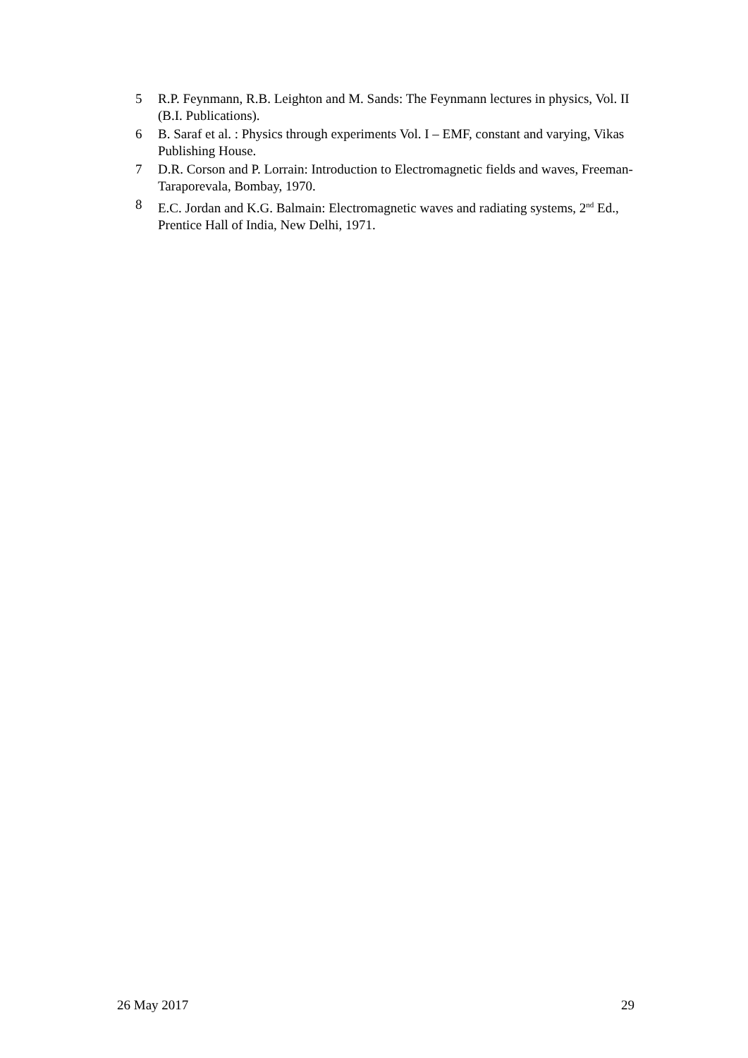5 R.P. Feynmann, R.B. Leighton and M. Sands: The Feynmann lectures in physics, Vol. II (B.I. Publications).
6 B. Saraf et al. : Physics through experiments Vol. I – EMF, constant and varying, Vikas Publishing House.
7 D.R. Corson and P. Lorrain: Introduction to Electromagnetic fields and waves, Freeman-Taraporevala, Bombay, 1970.
8 E.C. Jordan and K.G. Balmain: Electromagnetic waves and radiating systems, 2<sup>nd</sup> Ed., Prentice Hall of India, New Delhi, 1971.
26 May 2017 29